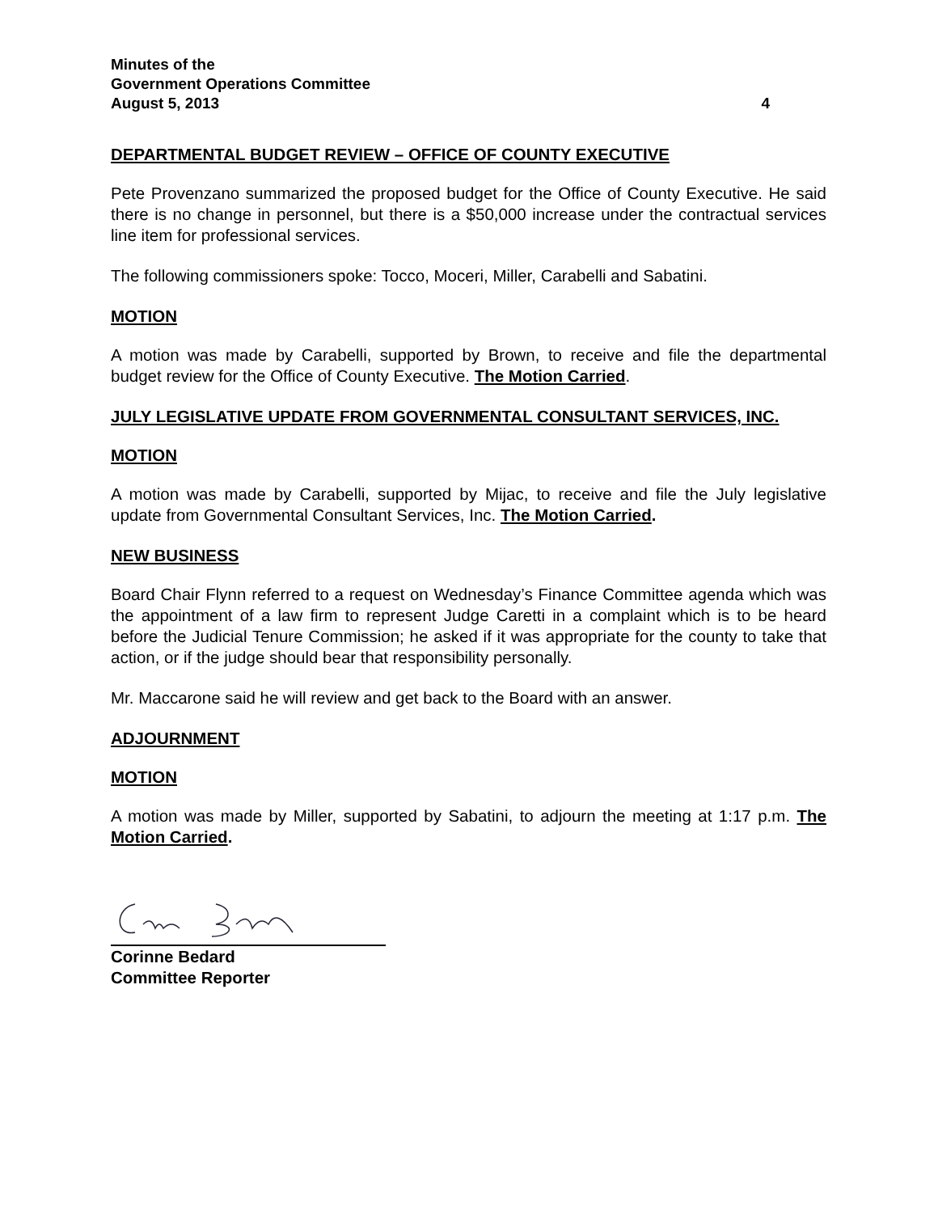Minutes of the
Government Operations Committee
August 5, 2013 4
DEPARTMENTAL BUDGET REVIEW – OFFICE OF COUNTY EXECUTIVE
Pete Provenzano summarized the proposed budget for the Office of County Executive. He said there is no change in personnel, but there is a $50,000 increase under the contractual services line item for professional services.
The following commissioners spoke: Tocco, Moceri, Miller, Carabelli and Sabatini.
MOTION
A motion was made by Carabelli, supported by Brown, to receive and file the departmental budget review for the Office of County Executive. The Motion Carried.
JULY LEGISLATIVE UPDATE FROM GOVERNMENTAL CONSULTANT SERVICES, INC.
MOTION
A motion was made by Carabelli, supported by Mijac, to receive and file the July legislative update from Governmental Consultant Services, Inc. The Motion Carried.
NEW BUSINESS
Board Chair Flynn referred to a request on Wednesday’s Finance Committee agenda which was the appointment of a law firm to represent Judge Caretti in a complaint which is to be heard before the Judicial Tenure Commission; he asked if it was appropriate for the county to take that action, or if the judge should bear that responsibility personally.
Mr. Maccarone said he will review and get back to the Board with an answer.
ADJOURNMENT
MOTION
A motion was made by Miller, supported by Sabatini, to adjourn the meeting at 1:17 p.m. The Motion Carried.
Corinne Bedard
Committee Reporter